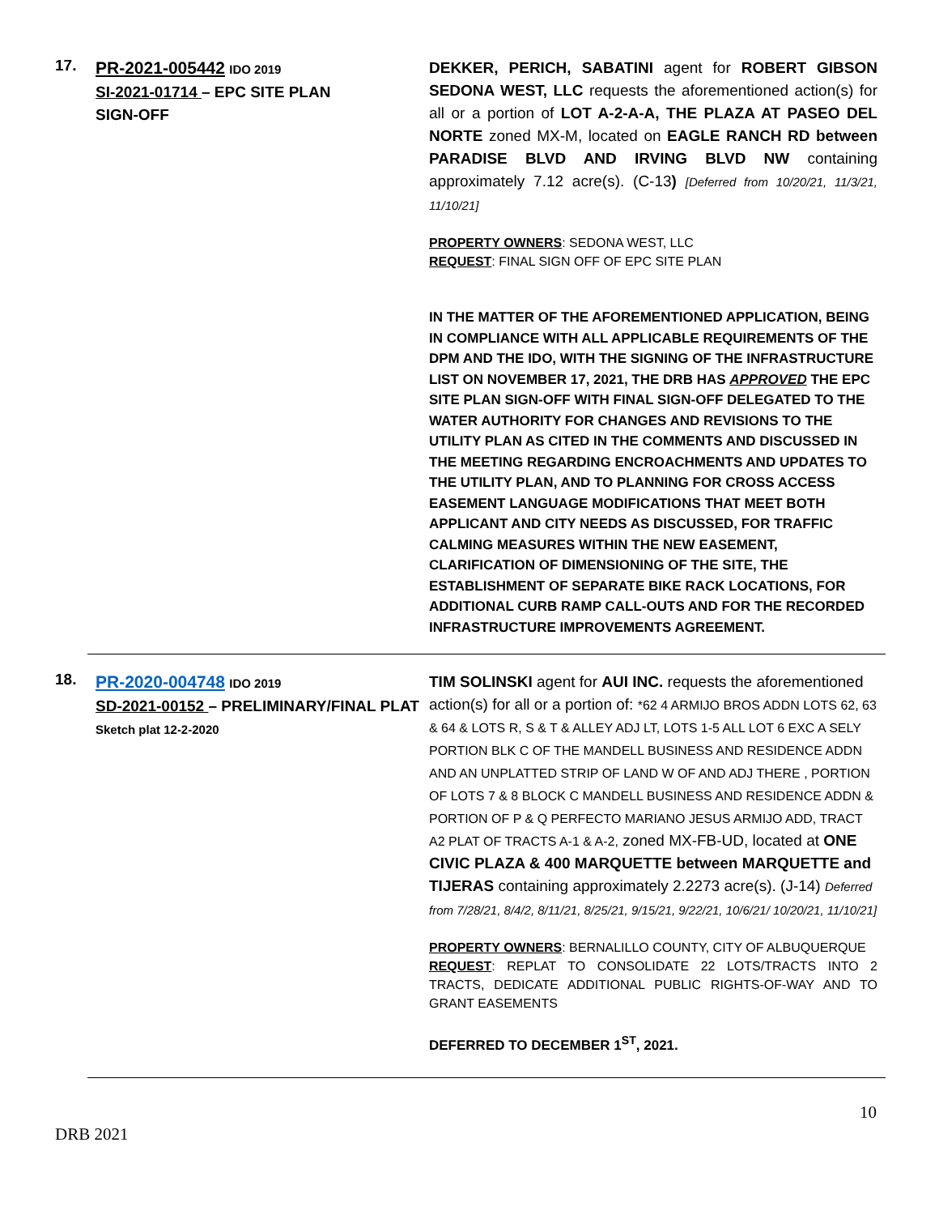17.
PR-2021-005442 IDO 2019
SI-2021-01714 – EPC SITE PLAN
SIGN-OFF
DEKKER, PERICH, SABATINI agent for ROBERT GIBSON SEDONA WEST, LLC requests the aforementioned action(s) for all or a portion of LOT A-2-A-A, THE PLAZA AT PASEO DEL NORTE zoned MX-M, located on EAGLE RANCH RD between PARADISE BLVD AND IRVING BLVD NW containing approximately 7.12 acre(s). (C-13) [Deferred from 10/20/21, 11/3/21, 11/10/21]
PROPERTY OWNERS: SEDONA WEST, LLC
REQUEST: FINAL SIGN OFF OF EPC SITE PLAN
IN THE MATTER OF THE AFOREMENTIONED APPLICATION, BEING IN COMPLIANCE WITH ALL APPLICABLE REQUIREMENTS OF THE DPM AND THE IDO, WITH THE SIGNING OF THE INFRASTRUCTURE LIST ON NOVEMBER 17, 2021, THE DRB HAS APPROVED THE EPC SITE PLAN SIGN-OFF WITH FINAL SIGN-OFF DELEGATED TO THE WATER AUTHORITY FOR CHANGES AND REVISIONS TO THE UTILITY PLAN AS CITED IN THE COMMENTS AND DISCUSSED IN THE MEETING REGARDING ENCROACHMENTS AND UPDATES TO THE UTILITY PLAN, AND TO PLANNING FOR CROSS ACCESS EASEMENT LANGUAGE MODIFICATIONS THAT MEET BOTH APPLICANT AND CITY NEEDS AS DISCUSSED, FOR TRAFFIC CALMING MEASURES WITHIN THE NEW EASEMENT, CLARIFICATION OF DIMENSIONING OF THE SITE, THE ESTABLISHMENT OF SEPARATE BIKE RACK LOCATIONS, FOR ADDITIONAL CURB RAMP CALL-OUTS AND FOR THE RECORDED INFRASTRUCTURE IMPROVEMENTS AGREEMENT.
18.
PR-2020-004748 IDO 2019
SD-2021-00152 – PRELIMINARY/FINAL PLAT
Sketch plat 12-2-2020
TIM SOLINSKI agent for AUI INC. requests the aforementioned action(s) for all or a portion of: *62 4 ARMIJO BROS ADDN LOTS 62, 63 & 64 & LOTS R, S & T & ALLEY ADJ LT, LOTS 1-5 ALL LOT 6 EXC A SELY PORTION BLK C OF THE MANDELL BUSINESS AND RESIDENCE ADDN AND AN UNPLATTED STRIP OF LAND W OF AND ADJ THERE , PORTION OF LOTS 7 & 8 BLOCK C MANDELL BUSINESS AND RESIDENCE ADDN & PORTION OF P & Q PERFECTO MARIANO JESUS ARMIJO ADD, TRACT A2 PLAT OF TRACTS A-1 & A-2, zoned MX-FB-UD, located at ONE CIVIC PLAZA & 400 MARQUETTE between MARQUETTE and TIJERAS containing approximately 2.2273 acre(s). (J-14) Deferred from 7/28/21, 8/4/2, 8/11/21, 8/25/21, 9/15/21, 9/22/21, 10/6/21/ 10/20/21, 11/10/21]
PROPERTY OWNERS: BERNALILLO COUNTY, CITY OF ALBUQUERQUE
REQUEST: REPLAT TO CONSOLIDATE 22 LOTS/TRACTS INTO 2 TRACTS, DEDICATE ADDITIONAL PUBLIC RIGHTS-OF-WAY AND TO GRANT EASEMENTS
DEFERRED TO DECEMBER 1<sup>ST</sup>, 2021.
10
DRB 2021